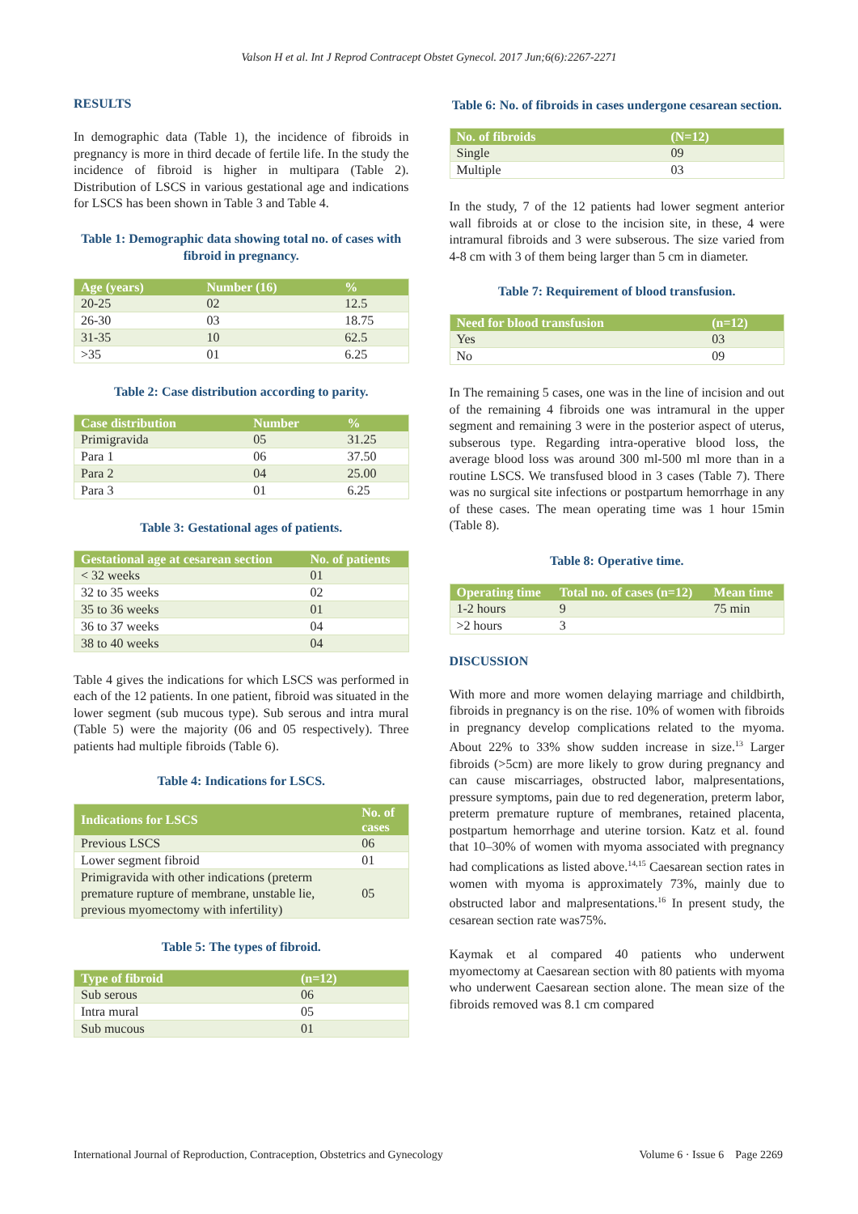Valson H et al. Int J Reprod Contracept Obstet Gynecol. 2017 Jun;6(6):2267-2271
RESULTS
In demographic data (Table 1), the incidence of fibroids in pregnancy is more in third decade of fertile life. In the study the incidence of fibroid is higher in multipara (Table 2). Distribution of LSCS in various gestational age and indications for LSCS has been shown in Table 3 and Table 4.
Table 1: Demographic data showing total no. of cases with fibroid in pregnancy.
| Age (years) | Number (16) | % |
| --- | --- | --- |
| 20-25 | 02 | 12.5 |
| 26-30 | 03 | 18.75 |
| 31-35 | 10 | 62.5 |
| >35 | 01 | 6.25 |
Table 2: Case distribution according to parity.
| Case distribution | Number | % |
| --- | --- | --- |
| Primigravida | 05 | 31.25 |
| Para 1 | 06 | 37.50 |
| Para 2 | 04 | 25.00 |
| Para 3 | 01 | 6.25 |
Table 3: Gestational ages of patients.
| Gestational age at cesarean section | No. of patients |
| --- | --- |
| < 32 weeks | 01 |
| 32 to 35 weeks | 02 |
| 35 to 36 weeks | 01 |
| 36 to 37 weeks | 04 |
| 38 to 40 weeks | 04 |
Table 4 gives the indications for which LSCS was performed in each of the 12 patients. In one patient, fibroid was situated in the lower segment (sub mucous type). Sub serous and intra mural (Table 5) were the majority (06 and 05 respectively). Three patients had multiple fibroids (Table 6).
Table 4: Indications for LSCS.
| Indications for LSCS | No. of cases |
| --- | --- |
| Previous LSCS | 06 |
| Lower segment fibroid | 01 |
| Primigravida with other indications (preterm premature rupture of membrane, unstable lie, previous myomectomy with infertility) | 05 |
Table 5: The types of fibroid.
| Type of fibroid | (n=12) |
| --- | --- |
| Sub serous | 06 |
| Intra mural | 05 |
| Sub mucous | 01 |
Table 6: No. of fibroids in cases undergone cesarean section.
| No. of fibroids | (N=12) |
| --- | --- |
| Single | 09 |
| Multiple | 03 |
In the study, 7 of the 12 patients had lower segment anterior wall fibroids at or close to the incision site, in these, 4 were intramural fibroids and 3 were subserous. The size varied from 4-8 cm with 3 of them being larger than 5 cm in diameter.
Table 7: Requirement of blood transfusion.
| Need for blood transfusion | (n=12) |
| --- | --- |
| Yes | 03 |
| No | 09 |
In The remaining 5 cases, one was in the line of incision and out of the remaining 4 fibroids one was intramural in the upper segment and remaining 3 were in the posterior aspect of uterus, subserous type. Regarding intra-operative blood loss, the average blood loss was around 300 ml-500 ml more than in a routine LSCS. We transfused blood in 3 cases (Table 7). There was no surgical site infections or postpartum hemorrhage in any of these cases. The mean operating time was 1 hour 15min (Table 8).
Table 8: Operative time.
| Operating time | Total no. of cases (n=12) | Mean time |
| --- | --- | --- |
| 1-2 hours | 9 | 75 min |
| >2 hours | 3 | |
DISCUSSION
With more and more women delaying marriage and childbirth, fibroids in pregnancy is on the rise. 10% of women with fibroids in pregnancy develop complications related to the myoma. About 22% to 33% show sudden increase in size.<sup>13</sup> Larger fibroids (>5cm) are more likely to grow during pregnancy and can cause miscarriages, obstructed labor, malpresentations, pressure symptoms, pain due to red degeneration, preterm labor, preterm premature rupture of membranes, retained placenta, postpartum hemorrhage and uterine torsion. Katz et al. found that 10–30% of women with myoma associated with pregnancy had complications as listed above.<sup>14,15</sup> Caesarean section rates in women with myoma is approximately 73%, mainly due to obstructed labor and malpresentations.<sup>16</sup> In present study, the cesarean section rate was75%.
Kaymak et al compared 40 patients who underwent myomectomy at Caesarean section with 80 patients with myoma who underwent Caesarean section alone. The mean size of the fibroids removed was 8.1 cm compared
International Journal of Reproduction, Contraception, Obstetrics and Gynecology Volume 6 · Issue 6 Page 2269